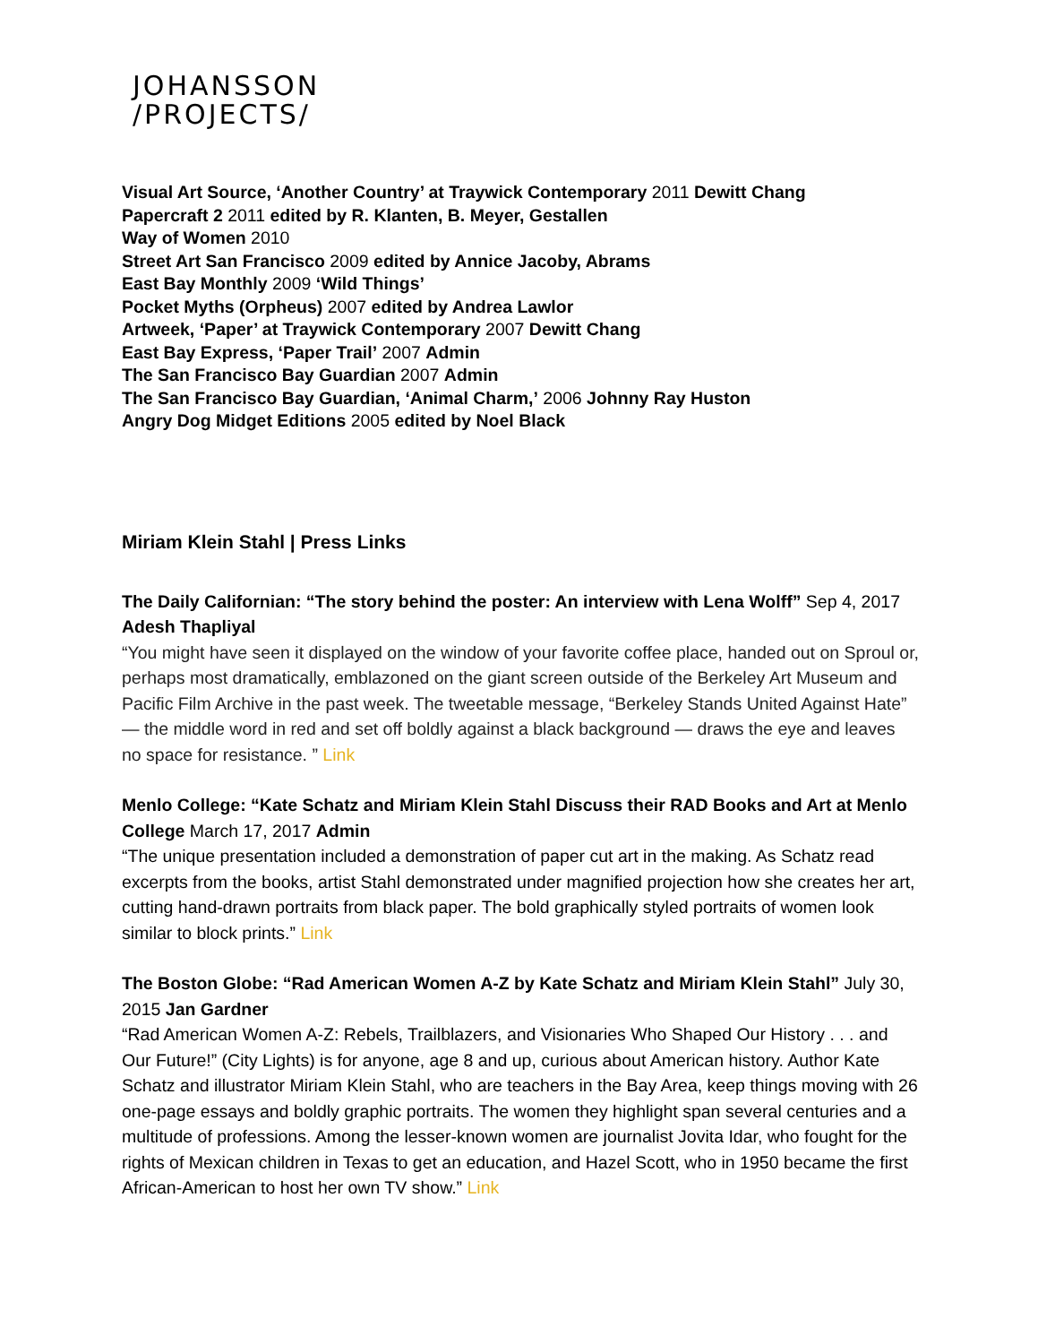JOHANSSON
/PROJECTS/
Visual Art Source, ‘Another Country’ at Traywick Contemporary 2011 Dewitt Chang
Papercraft 2 2011 edited by R. Klanten, B. Meyer, Gestallen
Way of Women 2010
Street Art San Francisco 2009 edited by Annice Jacoby, Abrams
East Bay Monthly 2009 ‘Wild Things’
Pocket Myths (Orpheus) 2007 edited by Andrea Lawlor
Artweek, ‘Paper’ at Traywick Contemporary 2007 Dewitt Chang
East Bay Express, ‘Paper Trail’ 2007 Admin
The San Francisco Bay Guardian 2007 Admin
The San Francisco Bay Guardian, ‘Animal Charm,’ 2006 Johnny Ray Huston
Angry Dog Midget Editions 2005 edited by Noel Black
Miriam Klein Stahl | Press Links
The Daily Californian: “The story behind the poster: An interview with Lena Wolff” Sep 4, 2017 Adesh Thapliyal
“You might have seen it displayed on the window of your favorite coffee place, handed out on Sproul or, perhaps most dramatically, emblazoned on the giant screen outside of the Berkeley Art Museum and Pacific Film Archive in the past week. The tweetable message, “Berkeley Stands United Against Hate” — the middle word in red and set off boldly against a black background — draws the eye and leaves no space for resistance. ” Link
Menlo College: “Kate Schatz and Miriam Klein Stahl Discuss their RAD Books and Art at Menlo College March 17, 2017 Admin
“The unique presentation included a demonstration of paper cut art in the making. As Schatz read excerpts from the books, artist Stahl demonstrated under magnified projection how she creates her art, cutting hand-drawn portraits from black paper. The bold graphically styled portraits of women look similar to block prints.” Link
The Boston Globe: “Rad American Women A-Z by Kate Schatz and Miriam Klein Stahl” July 30, 2015 Jan Gardner
“Rad American Women A-Z: Rebels, Trailblazers, and Visionaries Who Shaped Our History . . . and Our Future!” (City Lights) is for anyone, age 8 and up, curious about American history. Author Kate Schatz and illustrator Miriam Klein Stahl, who are teachers in the Bay Area, keep things moving with 26 one-page essays and boldly graphic portraits. The women they highlight span several centuries and a multitude of professions. Among the lesser-known women are journalist Jovita Idar, who fought for the rights of Mexican children in Texas to get an education, and Hazel Scott, who in 1950 became the first African-American to host her own TV show.” Link